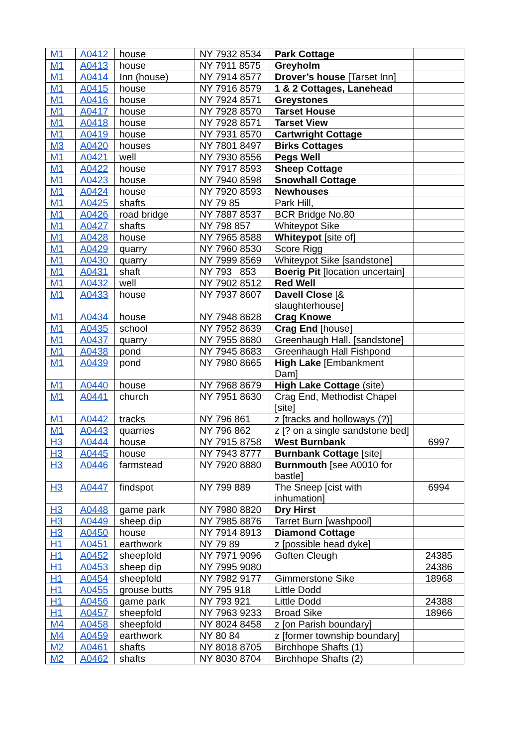| M1 | A0412 | house | NY 7932 8534 | Park Cottage | |
| M1 | A0413 | house | NY 7911 8575 | Greyholm | |
| M1 | A0414 | Inn (house) | NY 7914 8577 | Drover’s house [Tarset Inn] | |
| M1 | A0415 | house | NY 7916 8579 | 1 & 2 Cottages, Lanehead | |
| M1 | A0416 | house | NY 7924 8571 | Greystones | |
| M1 | A0417 | house | NY 7928 8570 | Tarset House | |
| M1 | A0418 | house | NY 7928 8571 | Tarset View | |
| M1 | A0419 | house | NY 7931 8570 | Cartwright Cottage | |
| M3 | A0420 | houses | NY 7801 8497 | Birks Cottages | |
| M1 | A0421 | well | NY 7930 8556 | Pegs Well | |
| M1 | A0422 | house | NY 7917 8593 | Sheep Cottage | |
| M1 | A0423 | house | NY 7940 8598 | Snowhall Cottage | |
| M1 | A0424 | house | NY 7920 8593 | Newhouses | |
| M1 | A0425 | shafts | NY 79 85 | Park Hill, | |
| M1 | A0426 | road bridge | NY 7887 8537 | BCR Bridge No.80 | |
| M1 | A0427 | shafts | NY 798 857 | Whiteypot Sike | |
| M1 | A0428 | house | NY 7965 8588 | Whiteypot [site of] | |
| M1 | A0429 | quarry | NY 7960 8530 | Score Rigg | |
| M1 | A0430 | quarry | NY 7999 8569 | Whiteypot Sike [sandstone] | |
| M1 | A0431 | shaft | NY 793 853 | Boerig Pit [location uncertain] | |
| M1 | A0432 | well | NY 7902 8512 | Red Well | |
| M1 | A0433 | house | NY 7937 8607 | Davell Close [& slaughterhouse] | |
| M1 | A0434 | house | NY 7948 8628 | Crag Knowe | |
| M1 | A0435 | school | NY 7952 8639 | Crag End [house] | |
| M1 | A0437 | quarry | NY 7955 8680 | Greenhaugh Hall. [sandstone] | |
| M1 | A0438 | pond | NY 7945 8683 | Greenhaugh Hall Fishpond | |
| M1 | A0439 | pond | NY 7980 8665 | High Lake [Embankment Dam] | |
| M1 | A0440 | house | NY 7968 8679 | High Lake Cottage (site) | |
| M1 | A0441 | church | NY 7951 8630 | Crag End, Methodist Chapel [site] | |
| M1 | A0442 | tracks | NY 796 861 | z [tracks and holloways (?)] | |
| M1 | A0443 | quarries | NY 796 862 | z [? on a single sandstone bed] | |
| H3 | A0444 | house | NY 7915 8758 | West Burnbank | 6997 |
| H3 | A0445 | house | NY 7943 8777 | Burnbank Cottage [site] | |
| H3 | A0446 | farmstead | NY 7920 8880 | Burnmouth [see A0010 for bastle] | |
| H3 | A0447 | findspot | NY 799 889 | The Sneep [cist with inhumation] | 6994 |
| H3 | A0448 | game park | NY 7980 8820 | Dry Hirst | |
| H3 | A0449 | sheep dip | NY 7985 8876 | Tarret Burn [washpool] | |
| H3 | A0450 | house | NY 7914 8913 | Diamond Cottage | |
| H1 | A0451 | earthwork | NY 79 89 | z [possible head dyke] | |
| H1 | A0452 | sheepfold | NY 7971 9096 | Goften Cleugh | 24385 |
| H1 | A0453 | sheep dip | NY 7995 9080 | | 24386 |
| H1 | A0454 | sheepfold | NY 7982 9177 | Gimmerstone Sike | 18968 |
| H1 | A0455 | grouse butts | NY 795 918 | Little Dodd | |
| H1 | A0456 | game park | NY 793 921 | Little Dodd | 24388 |
| H1 | A0457 | sheepfold | NY 7963 9233 | Broad Sike | 18966 |
| M4 | A0458 | sheepfold | NY 8024 8458 | z [on Parish boundary] | |
| M4 | A0459 | earthwork | NY 80 84 | z [former township boundary] | |
| M2 | A0461 | shafts | NY 8018 8705 | Birchhope Shafts (1) | |
| M2 | A0462 | shafts | NY 8030 8704 | Birchhope Shafts (2) | |